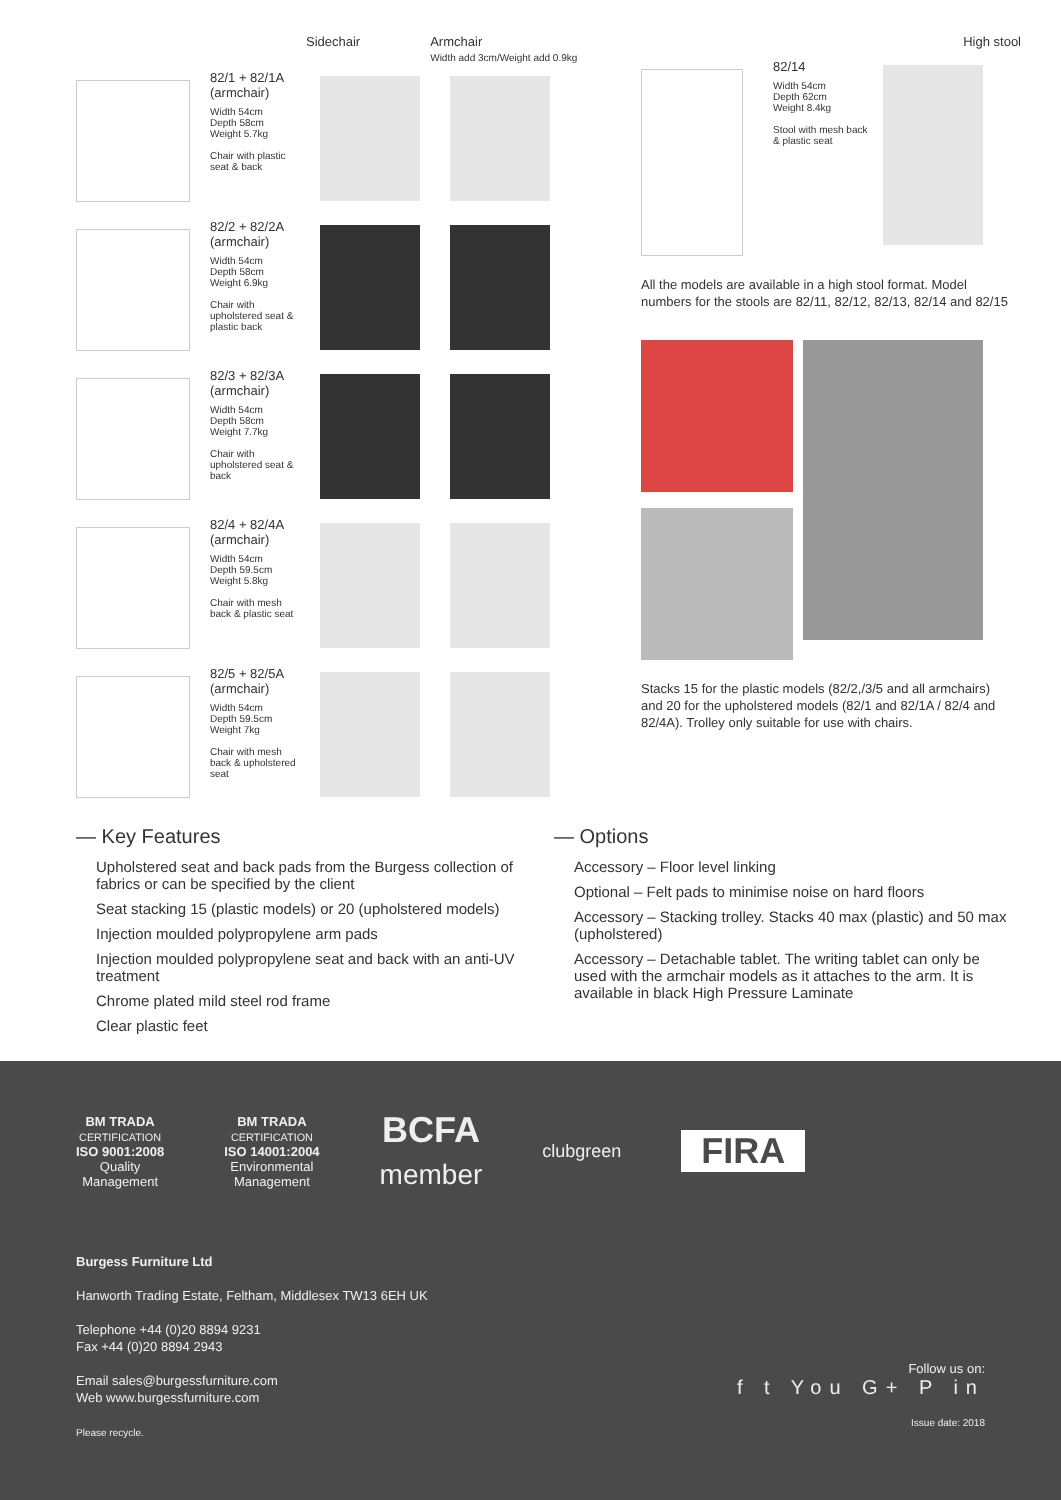Sidechair Armchair
Width add 3cm/Weight add 0.9kg
82/1 + 82/1A (armchair)
Width 54cm
Depth 58cm
Weight 5.7kg
Chair with plastic seat & back
82/2 + 82/2A (armchair)
Width 54cm
Depth 58cm
Weight 6.9kg
Chair with upholstered seat & plastic back
82/3 + 82/3A (armchair)
Width 54cm
Depth 58cm
Weight 7.7kg
Chair with upholstered seat & back
82/4 + 82/4A (armchair)
Width 54cm
Depth 59.5cm
Weight 5.8kg
Chair with mesh back & plastic seat
82/5 + 82/5A (armchair)
Width 54cm
Depth 59.5cm
Weight 7kg
Chair with mesh back & upholstered seat
High stool
82/14
Width 54cm
Depth 62cm
Weight 8.4kg
Stool with mesh back & plastic seat
All the models are available in a high stool format. Model numbers for the stools are 82/11, 82/12, 82/13, 82/14 and 82/15
Stacks 15 for the plastic models (82/2,/3/5 and all armchairs) and 20 for the upholstered models (82/1 and 82/1A / 82/4 and 82/4A). Trolley only suitable for use with chairs.
— Key Features
Upholstered seat and back pads from the Burgess collection of fabrics or can be specified by the client
Seat stacking 15 (plastic models) or 20 (upholstered models)
Injection moulded polypropylene arm pads
Injection moulded polypropylene seat and back with an anti-UV treatment
Chrome plated mild steel rod frame
Clear plastic feet
— Options
Accessory – Floor level linking
Optional – Felt pads to minimise noise on hard floors
Accessory – Stacking trolley. Stacks 40 max (plastic) and 50 max (upholstered)
Accessory – Detachable tablet. The writing tablet can only be used with the armchair models as it attaches to the arm. It is available in black High Pressure Laminate
BM TRADA
CERTIFICATION
ISO 9001:2008
Quality
Management
BM TRADA
CERTIFICATION
ISO 14001:2004
Environmental
Management
BCFA
member
clubgreen
FIRA
Burgess Furniture Ltd
Hanworth Trading Estate, Feltham, Middlesex TW13 6EH UK
Telephone +44 (0)20 8894 9231
Fax +44 (0)20 8894 2943
Email sales@burgessfurniture.com
Web www.burgessfurniture.com
Please recycle.
Follow us on:
f t You G+ P in
Issue date: 2018